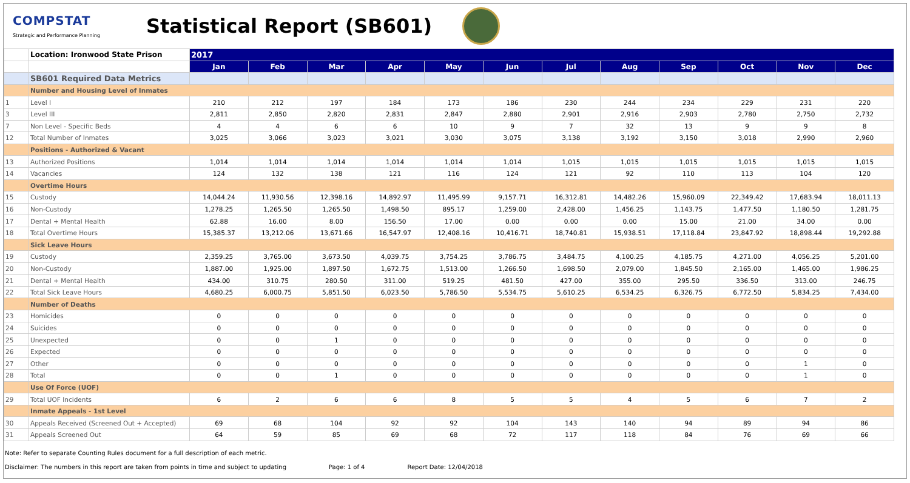COMPSTAT
Strategic and Performance Planning
Statistical Report (SB601)
| | Location: Ironwood State Prison | 2017 | | | | | | | | | | | |
| | | Jan | Feb | Mar | Apr | May | Jun | Jul | Aug | Sep | Oct | Nov | Dec |
| | SB601 Required Data Metrics | | | | | | | | | | | | |
| | Number and Housing Level of Inmates | | | | | | | | | | | | |
| 1 | Level I | 210 | 212 | 197 | 184 | 173 | 186 | 230 | 244 | 234 | 229 | 231 | 220 |
| 3 | Level III | 2,811 | 2,850 | 2,820 | 2,831 | 2,847 | 2,880 | 2,901 | 2,916 | 2,903 | 2,780 | 2,750 | 2,732 |
| 7 | Non Level - Specific Beds | 4 | 4 | 6 | 6 | 10 | 9 | 7 | 32 | 13 | 9 | 9 | 8 |
| 12 | Total Number of Inmates | 3,025 | 3,066 | 3,023 | 3,021 | 3,030 | 3,075 | 3,138 | 3,192 | 3,150 | 3,018 | 2,990 | 2,960 |
| | Positions - Authorized & Vacant | | | | | | | | | | | | |
| 13 | Authorized Positions | 1,014 | 1,014 | 1,014 | 1,014 | 1,014 | 1,014 | 1,015 | 1,015 | 1,015 | 1,015 | 1,015 | 1,015 |
| 14 | Vacancies | 124 | 132 | 138 | 121 | 116 | 124 | 121 | 92 | 110 | 113 | 104 | 120 |
| | Overtime Hours | | | | | | | | | | | | |
| 15 | Custody | 14,044.24 | 11,930.56 | 12,398.16 | 14,892.97 | 11,495.99 | 9,157.71 | 16,312.81 | 14,482.26 | 15,960.09 | 22,349.42 | 17,683.94 | 18,011.13 |
| 16 | Non-Custody | 1,278.25 | 1,265.50 | 1,265.50 | 1,498.50 | 895.17 | 1,259.00 | 2,428.00 | 1,456.25 | 1,143.75 | 1,477.50 | 1,180.50 | 1,281.75 |
| 17 | Dental + Mental Health | 62.88 | 16.00 | 8.00 | 156.50 | 17.00 | 0.00 | 0.00 | 0.00 | 15.00 | 21.00 | 34.00 | 0.00 |
| 18 | Total Overtime Hours | 15,385.37 | 13,212.06 | 13,671.66 | 16,547.97 | 12,408.16 | 10,416.71 | 18,740.81 | 15,938.51 | 17,118.84 | 23,847.92 | 18,898.44 | 19,292.88 |
| | Sick Leave Hours | | | | | | | | | | | | |
| 19 | Custody | 2,359.25 | 3,765.00 | 3,673.50 | 4,039.75 | 3,754.25 | 3,786.75 | 3,484.75 | 4,100.25 | 4,185.75 | 4,271.00 | 4,056.25 | 5,201.00 |
| 20 | Non-Custody | 1,887.00 | 1,925.00 | 1,897.50 | 1,672.75 | 1,513.00 | 1,266.50 | 1,698.50 | 2,079.00 | 1,845.50 | 2,165.00 | 1,465.00 | 1,986.25 |
| 21 | Dental + Mental Health | 434.00 | 310.75 | 280.50 | 311.00 | 519.25 | 481.50 | 427.00 | 355.00 | 295.50 | 336.50 | 313.00 | 246.75 |
| 22 | Total Sick Leave Hours | 4,680.25 | 6,000.75 | 5,851.50 | 6,023.50 | 5,786.50 | 5,534.75 | 5,610.25 | 6,534.25 | 6,326.75 | 6,772.50 | 5,834.25 | 7,434.00 |
| | Number of Deaths | | | | | | | | | | | | |
| 23 | Homicides | 0 | 0 | 0 | 0 | 0 | 0 | 0 | 0 | 0 | 0 | 0 | 0 |
| 24 | Suicides | 0 | 0 | 0 | 0 | 0 | 0 | 0 | 0 | 0 | 0 | 0 | 0 |
| 25 | Unexpected | 0 | 0 | 1 | 0 | 0 | 0 | 0 | 0 | 0 | 0 | 0 | 0 |
| 26 | Expected | 0 | 0 | 0 | 0 | 0 | 0 | 0 | 0 | 0 | 0 | 0 | 0 |
| 27 | Other | 0 | 0 | 0 | 0 | 0 | 0 | 0 | 0 | 0 | 0 | 1 | 0 |
| 28 | Total | 0 | 0 | 1 | 0 | 0 | 0 | 0 | 0 | 0 | 0 | 1 | 0 |
| | Use Of Force (UOF) | | | | | | | | | | | | |
| 29 | Total UOF Incidents | 6 | 2 | 6 | 6 | 8 | 5 | 5 | 4 | 5 | 6 | 7 | 2 |
| | Inmate Appeals - 1st Level | | | | | | | | | | | | |
| 30 | Appeals Received (Screened Out + Accepted) | 69 | 68 | 104 | 92 | 92 | 104 | 143 | 140 | 94 | 89 | 94 | 86 |
| 31 | Appeals Screened Out | 64 | 59 | 85 | 69 | 68 | 72 | 117 | 118 | 84 | 76 | 69 | 66 |
Note: Refer to separate Counting Rules document for a full description of each metric.
Disclaimer: The numbers in this report are taken from points in time and subject to updating Page: 1 of 4 Report Date: 12/04/2018